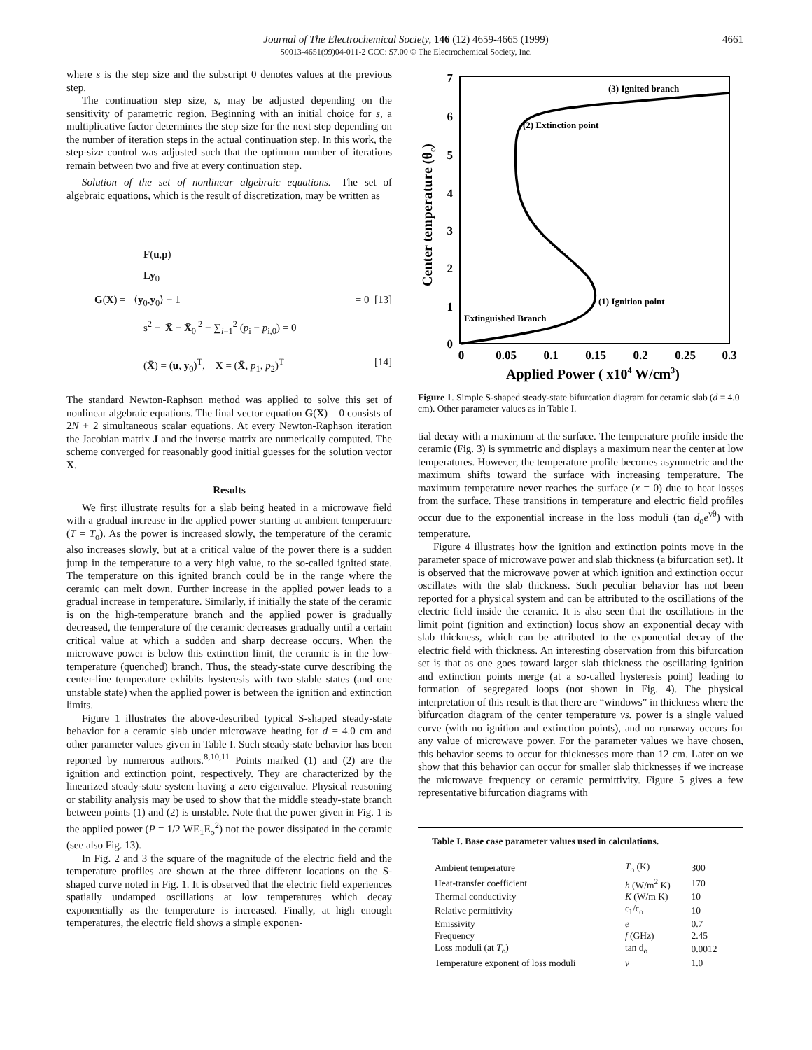Journal of The Electrochemical Society, 146 (12) 4659-4665 (1999)
S0013-4651(99)04-011-2 CCC: $7.00 © The Electrochemical Society, Inc.
4661
where s is the step size and the subscript 0 denotes values at the previous step.
The continuation step size, s, may be adjusted depending on the sensitivity of parametric region. Beginning with an initial choice for s, a multiplicative factor determines the step size for the next step depending on the number of iteration steps in the actual continuation step. In this work, the step-size control was adjusted such that the optimum number of iterations remain between two and five at every continuation step.
Solution of the set of nonlinear algebraic equations.—The set of algebraic equations, which is the result of discretization, may be written as
F(u,p)
Ly<sub>0</sub>
G(X) = ⟨y<sub>0</sub>,y<sub>0</sub>⟩ − 1 = 0 [13]
s<sup>2</sup> − |X̄ − X̄<sub>0</sub>|<sup>2</sup> − ∑<sub>i=1</sub><sup>2</sup> (p<sub>i</sub> − p<sub>i,0</sub>) = 0
(X̄) = (u, y<sub>0</sub>)<sup>T</sup>, X = (X̄, p<sub>1</sub>, p<sub>2</sub>)<sup>T</sup> [14]
The standard Newton-Raphson method was applied to solve this set of nonlinear algebraic equations. The final vector equation G(X) = 0 consists of 2N + 2 simultaneous scalar equations. At every Newton-Raphson iteration the Jacobian matrix J and the inverse matrix are numerically computed. The scheme converged for reasonably good initial guesses for the solution vector X.
Results
We first illustrate results for a slab being heated in a microwave field with a gradual increase in the applied power starting at ambient temperature (T = T<sub>o</sub>). As the power is increased slowly, the temperature of the ceramic also increases slowly, but at a critical value of the power there is a sudden jump in the temperature to a very high value, to the so-called ignited state. The temperature on this ignited branch could be in the range where the ceramic can melt down. Further increase in the applied power leads to a gradual increase in temperature. Similarly, if initially the state of the ceramic is on the high-temperature branch and the applied power is gradually decreased, the temperature of the ceramic decreases gradually until a certain critical value at which a sudden and sharp decrease occurs. When the microwave power is below this extinction limit, the ceramic is in the low-temperature (quenched) branch. Thus, the steady-state curve describing the center-line temperature exhibits hysteresis with two stable states (and one unstable state) when the applied power is between the ignition and extinction limits.
Figure 1 illustrates the above-described typical S-shaped steady-state behavior for a ceramic slab under microwave heating for d = 4.0 cm and other parameter values given in Table I. Such steady-state behavior has been reported by numerous authors.<sup>8,10,11</sup> Points marked (1) and (2) are the ignition and extinction point, respectively. They are characterized by the linearized steady-state system having a zero eigenvalue. Physical reasoning or stability analysis may be used to show that the middle steady-state branch between points (1) and (2) is unstable. Note that the power given in Fig. 1 is the applied power (P = 1/2 WE<sub>1</sub>E<sub>o</sub><sup>2</sup>) not the power dissipated in the ceramic (see also Fig. 13).
In Fig. 2 and 3 the square of the magnitude of the electric field and the temperature profiles are shown at the three different locations on the S-shaped curve noted in Fig. 1. It is observed that the electric field experiences spatially undamped oscillations at low temperatures which decay exponentially as the temperature is increased. Finally, at high enough temperatures, the electric field shows a simple exponen-
7
6
5
4
3
2
1
0
0
0.05
0.1
0.15
0.2
0.25
0.3
Applied Power ( x104 W/cm3)
Center temperature (θc)
(3) Ignited branch
(2) Extinction point
(1) Ignition point
Extinguished Branch
Figure 1. Simple S-shaped steady-state bifurcation diagram for ceramic slab (d = 4.0 cm). Other parameter values as in Table I.
tial decay with a maximum at the surface. The temperature profile inside the ceramic (Fig. 3) is symmetric and displays a maximum near the center at low temperatures. However, the temperature profile becomes asymmetric and the maximum shifts toward the surface with increasing temperature. The maximum temperature never reaches the surface (x = 0) due to heat losses from the surface. These transitions in temperature and electric field profiles occur due to the exponential increase in the loss moduli (tan d<sub>o</sub>e<sup>νθ</sup>) with temperature.
Figure 4 illustrates how the ignition and extinction points move in the parameter space of microwave power and slab thickness (a bifurcation set). It is observed that the microwave power at which ignition and extinction occur oscillates with the slab thickness. Such peculiar behavior has not been reported for a physical system and can be attributed to the oscillations of the electric field inside the ceramic. It is also seen that the oscillations in the limit point (ignition and extinction) locus show an exponential decay with slab thickness, which can be attributed to the exponential decay of the electric field with thickness. An interesting observation from this bifurcation set is that as one goes toward larger slab thickness the oscillating ignition and extinction points merge (at a so-called hysteresis point) leading to formation of segregated loops (not shown in Fig. 4). The physical interpretation of this result is that there are “windows” in thickness where the bifurcation diagram of the center temperature vs. power is a single valued curve (with no ignition and extinction points), and no runaway occurs for any value of microwave power. For the parameter values we have chosen, this behavior seems to occur for thicknesses more than 12 cm. Later on we show that this behavior can occur for smaller slab thicknesses if we increase the microwave frequency or ceramic permittivity. Figure 5 gives a few representative bifurcation diagrams with
Table I. Base case parameter values used in calculations.
| Ambient temperature | T<sub>o</sub> (K) | 300 |
| Heat-transfer coefficient | h (W/m<sup>2</sup> K) | 170 |
| Thermal conductivity | K (W/m K) | 10 |
| Relative permittivity | ϵ<sub>1</sub>/ϵ<sub>o</sub> | 10 |
| Emissivity | e | 0.7 |
| Frequency | f (GHz) | 2.45 |
| Loss moduli (at T<sub>o</sub>) | tan d<sub>o</sub> | 0.0012 |
| Temperature exponent of loss moduli | ν | 1.0 |